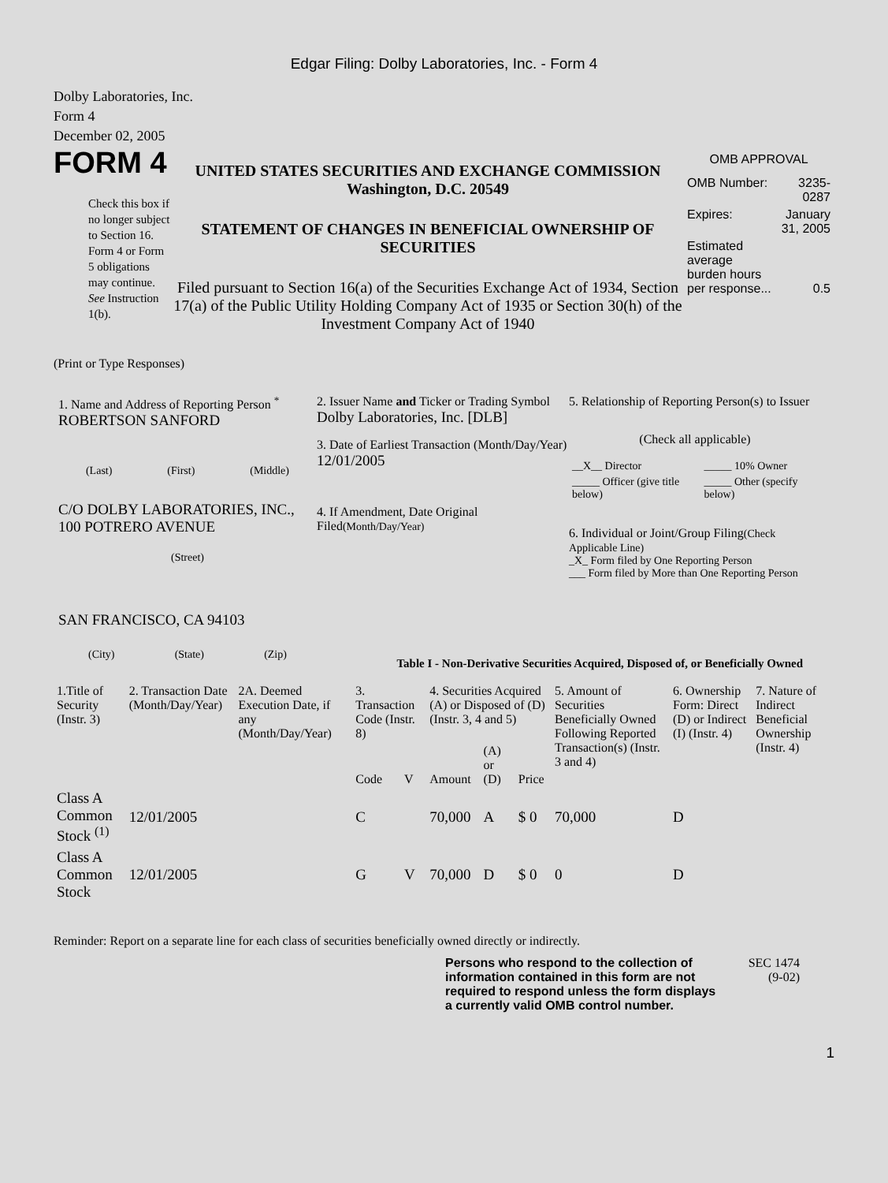Edgar Filing: Dolby Laboratories, Inc. - Form 4
Dolby Laboratories, Inc.
Form 4
December 02, 2005
FORM 4
Check this box if no longer subject to Section 16. Form 4 or Form 5 obligations may continue. See Instruction 1(b).
UNITED STATES SECURITIES AND EXCHANGE COMMISSION
Washington, D.C. 20549
STATEMENT OF CHANGES IN BENEFICIAL OWNERSHIP OF SECURITIES
Filed pursuant to Section 16(a) of the Securities Exchange Act of 1934, Section 17(a) of the Public Utility Holding Company Act of 1935 or Section 30(h) of the Investment Company Act of 1940
OMB APPROVAL
| OMB Number: | 3235-0287 |
| Expires: | January 31, 2005 |
| Estimated average burden hours per response... | 0.5 |
(Print or Type Responses)
1. Name and Address of Reporting Person <sup>*</sup>
ROBERTSON SANFORD
(Last) (First) (Middle)
C/O DOLBY LABORATORIES, INC., 100 POTRERO AVENUE
(Street)
SAN FRANCISCO, CA 94103
(City) (State) (Zip)
2. Issuer Name and Ticker or Trading Symbol
Dolby Laboratories, Inc. [DLB]
3. Date of Earliest Transaction (Month/Day/Year)
12/01/2005
4. If Amendment, Date Original Filed(Month/Day/Year)
5. Relationship of Reporting Person(s) to Issuer
(Check all applicable)
| __X__ Director | _____ 10% Owner |
| _____ Officer (give title below) | _____ Other (specify below) |
6. Individual or Joint/Group Filing(Check Applicable Line)
_X_ Form filed by One Reporting Person
___ Form filed by More than One Reporting Person
Table I - Non-Derivative Securities Acquired, Disposed of, or Beneficially Owned
| 1.Title of Security (Instr. 3) | 2. Transaction Date (Month/Day/Year) | 2A. Deemed Execution Date, if any (Month/Day/Year) | 3. Transaction Code (Instr. 8) | | 4. Securities Acquired (A) or Disposed of (D) (Instr. 3, 4 and 5) | | | 5. Amount of Securities Beneficially Owned Following Reported Transaction(s) (Instr. 3 and 4) | 6. Ownership Form: Direct (D) or Indirect (I) (Instr. 4) | 7. Nature of Indirect Beneficial Ownership (Instr. 4) |
| --- | --- | --- | --- | --- | --- | --- | --- | --- | --- | --- |
| | | | Code | V | Amount | (A) or (D) | Price | | | |
| Class A Common Stock <sup>(1)</sup> | 12/01/2005 | | C | | 70,000 | A | $ 0 | 70,000 | D | |
| Class A Common Stock | 12/01/2005 | | G | V | 70,000 | D | $ 0 | 0 | D | |
Reminder: Report on a separate line for each class of securities beneficially owned directly or indirectly.
Persons who respond to the collection of information contained in this form are not required to respond unless the form displays a currently valid OMB control number.
SEC 1474
(9-02)
1